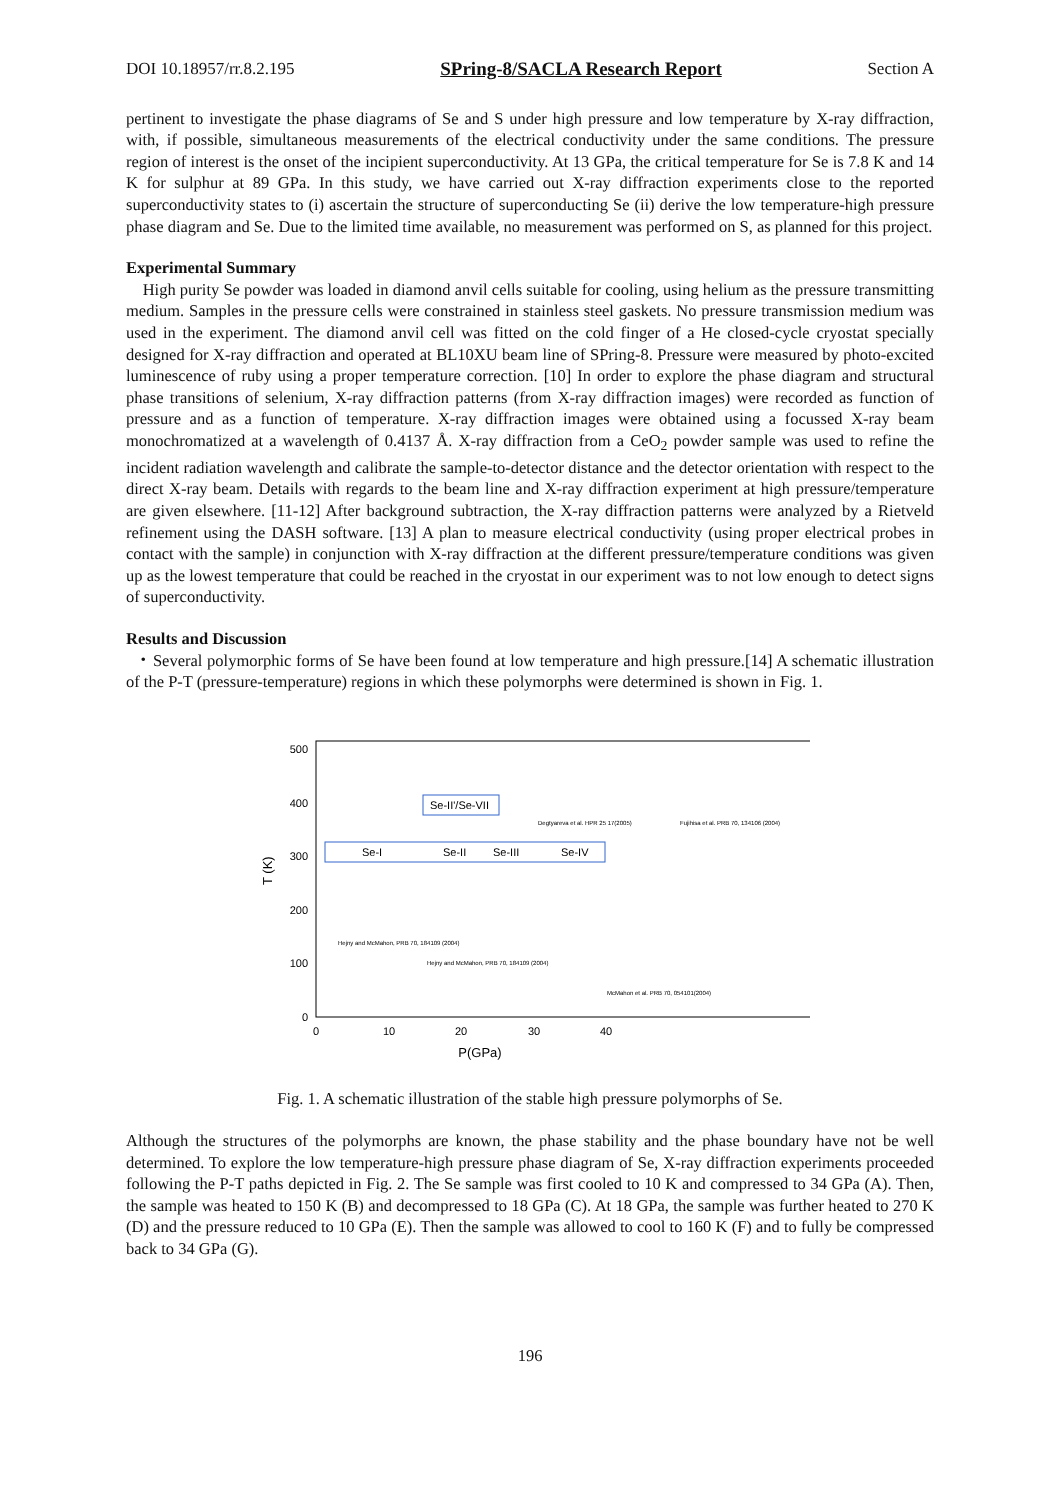DOI 10.18957/rr.8.2.195 SPring-8/SACLA Research Report Section A
pertinent to investigate the phase diagrams of Se and S under high pressure and low temperature by X-ray diffraction, with, if possible, simultaneous measurements of the electrical conductivity under the same conditions. The pressure region of interest is the onset of the incipient superconductivity. At 13 GPa, the critical temperature for Se is 7.8 K and 14 K for sulphur at 89 GPa. In this study, we have carried out X-ray diffraction experiments close to the reported superconductivity states to (i) ascertain the structure of superconducting Se (ii) derive the low temperature-high pressure phase diagram and Se. Due to the limited time available, no measurement was performed on S, as planned for this project.
Experimental Summary
High purity Se powder was loaded in diamond anvil cells suitable for cooling, using helium as the pressure transmitting medium. Samples in the pressure cells were constrained in stainless steel gaskets. No pressure transmission medium was used in the experiment. The diamond anvil cell was fitted on the cold finger of a He closed-cycle cryostat specially designed for X-ray diffraction and operated at BL10XU beam line of SPring-8. Pressure were measured by photo-excited luminescence of ruby using a proper temperature correction. [10] In order to explore the phase diagram and structural phase transitions of selenium, X-ray diffraction patterns (from X-ray diffraction images) were recorded as function of pressure and as a function of temperature. X-ray diffraction images were obtained using a focussed X-ray beam monochromatized at a wavelength of 0.4137 Å. X-ray diffraction from a CeO<sub>2</sub> powder sample was used to refine the incident radiation wavelength and calibrate the sample-to-detector distance and the detector orientation with respect to the direct X-ray beam. Details with regards to the beam line and X-ray diffraction experiment at high pressure/temperature are given elsewhere. [11-12] After background subtraction, the X-ray diffraction patterns were analyzed by a Rietveld refinement using the DASH software. [13] A plan to measure electrical conductivity (using proper electrical probes in contact with the sample) in conjunction with X-ray diffraction at the different pressure/temperature conditions was given up as the lowest temperature that could be reached in the cryostat in our experiment was to not low enough to detect signs of superconductivity.
Results and Discussion
・Several polymorphic forms of Se have been found at low temperature and high pressure.[14] A schematic illustration of the P-T (pressure-temperature) regions in which these polymorphs were determined is shown in Fig. 1.
500
400
300
200
100
0
0
10
20
30
40
P(GPa)
T (K)
Se-II'/Se-VII
Se-I
Se-II
Se-III
Se-IV
Degtyareva et al. HPR 25 17(2005)
Fujihisa et al. PRB 70, 134106 (2004)
Hejny and McMahon, PRB 70, 184109 (2004)
Hejny and McMahon, PRB 70, 184109 (2004)
McMahon et al. PRB 70, 054101(2004)
Fig. 1. A schematic illustration of the stable high pressure polymorphs of Se.
Although the structures of the polymorphs are known, the phase stability and the phase boundary have not be well determined. To explore the low temperature-high pressure phase diagram of Se, X-ray diffraction experiments proceeded following the P-T paths depicted in Fig. 2. The Se sample was first cooled to 10 K and compressed to 34 GPa (A). Then, the sample was heated to 150 K (B) and decompressed to 18 GPa (C). At 18 GPa, the sample was further heated to 270 K (D) and the pressure reduced to 10 GPa (E). Then the sample was allowed to cool to 160 K (F) and to fully be compressed back to 34 GPa (G).
196